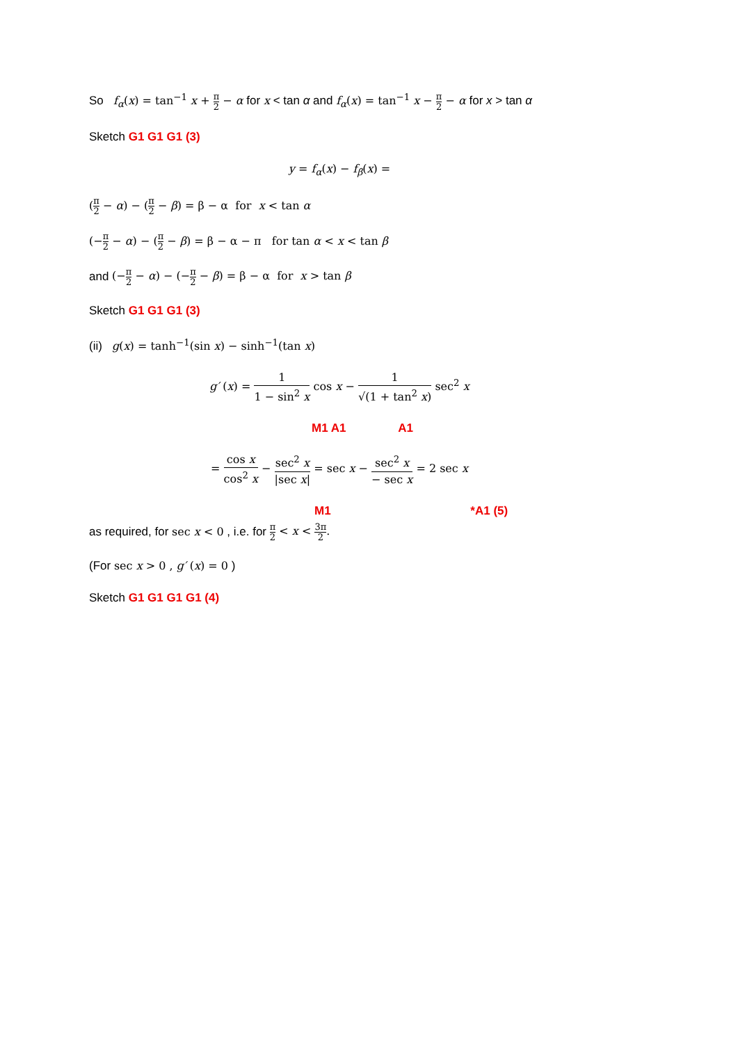So f<sub>α</sub>(x) = tan<sup>−1</sup> x + π 2 − α for x < tan α and f<sub>α</sub>(x) = tan<sup>−1</sup> x − π 2 − α for x > tan α
Sketch G1 G1 G1 (3)
y = f<sub>α</sub>(x) − f<sub>β</sub>(x) =
(π 2 − α) − (π 2 − β) = β − α for x < tan α
(−π 2 − α) − (π 2 − β) = β − α − π for tan α < x < tan β
and (−π 2 − α) − (−π 2 − β) = β − α for x > tan β
Sketch G1 G1 G1 (3)
(ii) g(x) = tanh<sup>−1</sup>(sin x) − sinh<sup>−1</sup>(tan x)
g′ (x) = 1 1 − sin<sup>2</sup> x cos x − 1 √(1 + tan<sup>2</sup> x) sec<sup>2</sup> x
M1 A1 A1
= cos x cos<sup>2</sup> x − sec<sup>2</sup> x |sec x| = sec x − sec<sup>2</sup> x − sec x = 2 sec x
M1 *A1 (5)
as required, for sec x < 0 , i.e. for π 2 < x < 3π 2.
(For sec x > 0 , g′ (x) = 0 )
Sketch G1 G1 G1 G1 (4)